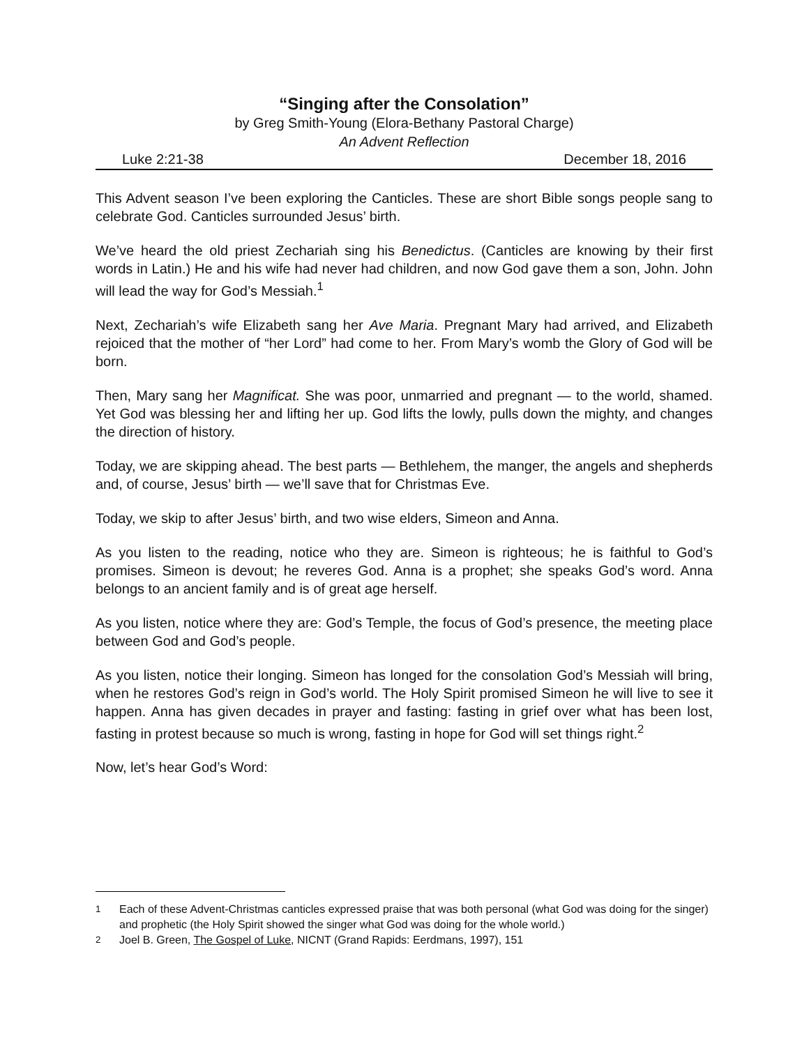“Singing after the Consolation”
by Greg Smith-Young (Elora-Bethany Pastoral Charge)
An Advent Reflection
Luke 2:21-38 December 18, 2016
This Advent season I’ve been exploring the Canticles. These are short Bible songs people sang to celebrate God. Canticles surrounded Jesus’ birth.
We’ve heard the old priest Zechariah sing his Benedictus. (Canticles are knowing by their first words in Latin.) He and his wife had never had children, and now God gave them a son, John. John will lead the way for God’s Messiah.<sup>1</sup>
Next, Zechariah’s wife Elizabeth sang her Ave Maria. Pregnant Mary had arrived, and Elizabeth rejoiced that the mother of “her Lord” had come to her. From Mary’s womb the Glory of God will be born.
Then, Mary sang her Magnificat. She was poor, unmarried and pregnant — to the world, shamed. Yet God was blessing her and lifting her up. God lifts the lowly, pulls down the mighty, and changes the direction of history.
Today, we are skipping ahead. The best parts — Bethlehem, the manger, the angels and shepherds and, of course, Jesus’ birth — we’ll save that for Christmas Eve.
Today, we skip to after Jesus’ birth, and two wise elders, Simeon and Anna.
As you listen to the reading, notice who they are. Simeon is righteous; he is faithful to God’s promises. Simeon is devout; he reveres God. Anna is a prophet; she speaks God’s word. Anna belongs to an ancient family and is of great age herself.
As you listen, notice where they are: God’s Temple, the focus of God’s presence, the meeting place between God and God’s people.
As you listen, notice their longing. Simeon has longed for the consolation God’s Messiah will bring, when he restores God’s reign in God’s world. The Holy Spirit promised Simeon he will live to see it happen. Anna has given decades in prayer and fasting: fasting in grief over what has been lost, fasting in protest because so much is wrong, fasting in hope for God will set things right.<sup>2</sup>
Now, let’s hear God’s Word:
<sup>1</sup> Each of these Advent-Christmas canticles expressed praise that was both personal (what God was doing for the singer) and prophetic (the Holy Spirit showed the singer what God was doing for the whole world.)
<sup>2</sup> Joel B. Green, The Gospel of Luke, NICNT (Grand Rapids: Eerdmans, 1997), 151